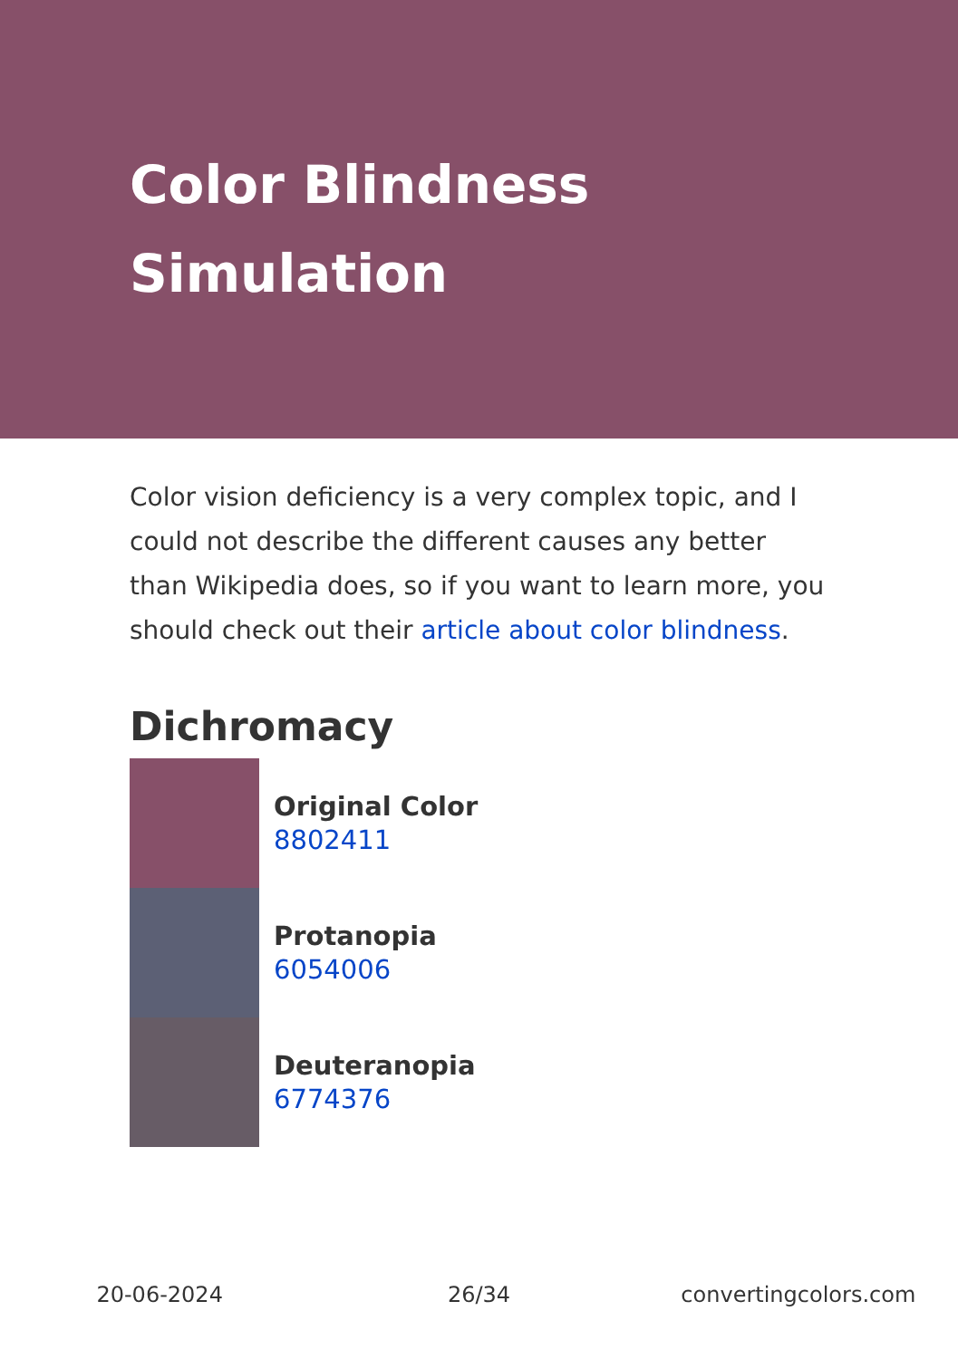Color Blindness Simulation
Color vision deficiency is a very complex topic, and I could not describe the different causes any better than Wikipedia does, so if you want to learn more, you should check out their article about color blindness.
Dichromacy
Original Color
8802411
Protanopia
6054006
Deuteranopia
6774376
20-06-2024 26/34 convertingcolors.com